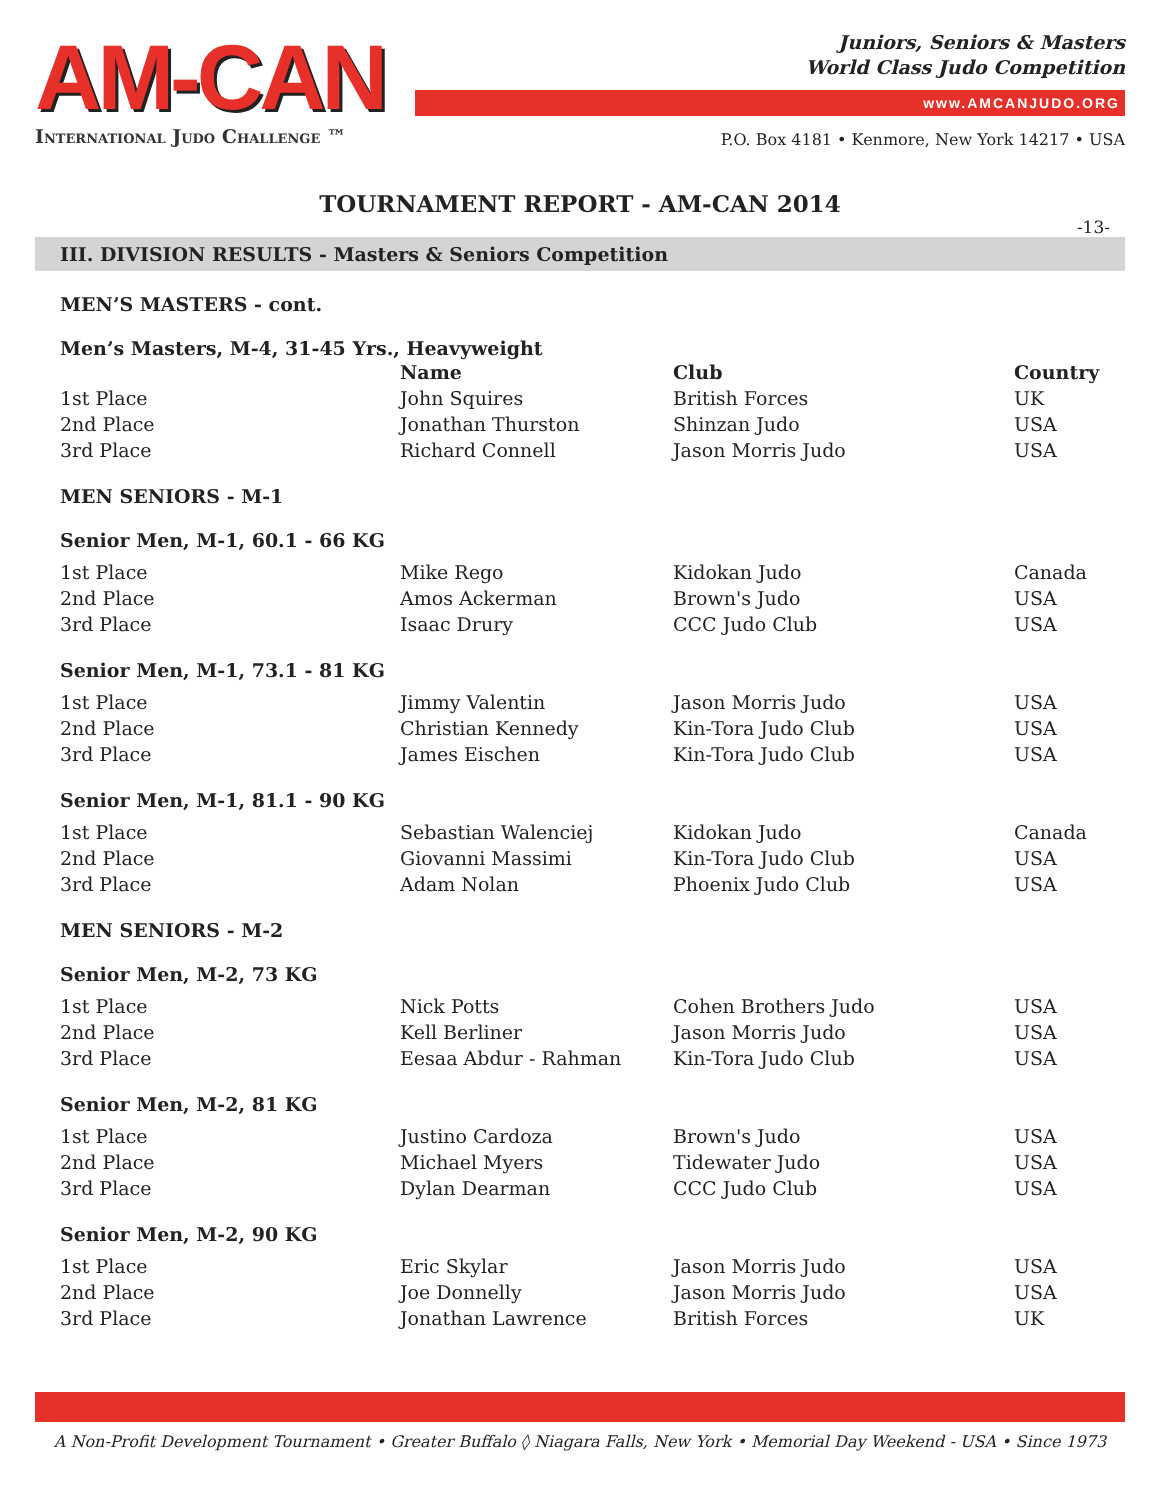AM-CAN
International Judo Challenge ™
Juniors, Seniors & Masters
World Class Judo Competition
www.AMCANJUDO.ORG
P.O. Box 4181 • Kenmore, New York 14217 • USA
TOURNAMENT REPORT - AM-CAN 2014
-13-
III. DIVISION RESULTS - Masters & Seniors Competition
MEN’S MASTERS - cont.
Men’s Masters, M-4, 31-45 Yrs., Heavyweight
| | Name | Club | Country |
| 1st Place | John Squires | British Forces | UK |
| 2nd Place | Jonathan Thurston | Shinzan Judo | USA |
| 3rd Place | Richard Connell | Jason Morris Judo | USA |
MEN SENIORS - M-1
Senior Men, M-1, 60.1 - 66 KG
| 1st Place | Mike Rego | Kidokan Judo | Canada |
| 2nd Place | Amos Ackerman | Brown's Judo | USA |
| 3rd Place | Isaac Drury | CCC Judo Club | USA |
Senior Men, M-1, 73.1 - 81 KG
| 1st Place | Jimmy Valentin | Jason Morris Judo | USA |
| 2nd Place | Christian Kennedy | Kin-Tora Judo Club | USA |
| 3rd Place | James Eischen | Kin-Tora Judo Club | USA |
Senior Men, M-1, 81.1 - 90 KG
| 1st Place | Sebastian Walenciej | Kidokan Judo | Canada |
| 2nd Place | Giovanni Massimi | Kin-Tora Judo Club | USA |
| 3rd Place | Adam Nolan | Phoenix Judo Club | USA |
MEN SENIORS - M-2
Senior Men, M-2, 73 KG
| 1st Place | Nick Potts | Cohen Brothers Judo | USA |
| 2nd Place | Kell Berliner | Jason Morris Judo | USA |
| 3rd Place | Eesaa Abdur - Rahman | Kin-Tora Judo Club | USA |
Senior Men, M-2, 81 KG
| 1st Place | Justino Cardoza | Brown's Judo | USA |
| 2nd Place | Michael Myers | Tidewater Judo | USA |
| 3rd Place | Dylan Dearman | CCC Judo Club | USA |
Senior Men, M-2, 90 KG
| 1st Place | Eric Skylar | Jason Morris Judo | USA |
| 2nd Place | Joe Donnelly | Jason Morris Judo | USA |
| 3rd Place | Jonathan Lawrence | British Forces | UK |
A Non-Profit Development Tournament • Greater Buffalo ◊ Niagara Falls, New York • Memorial Day Weekend - USA • Since 1973